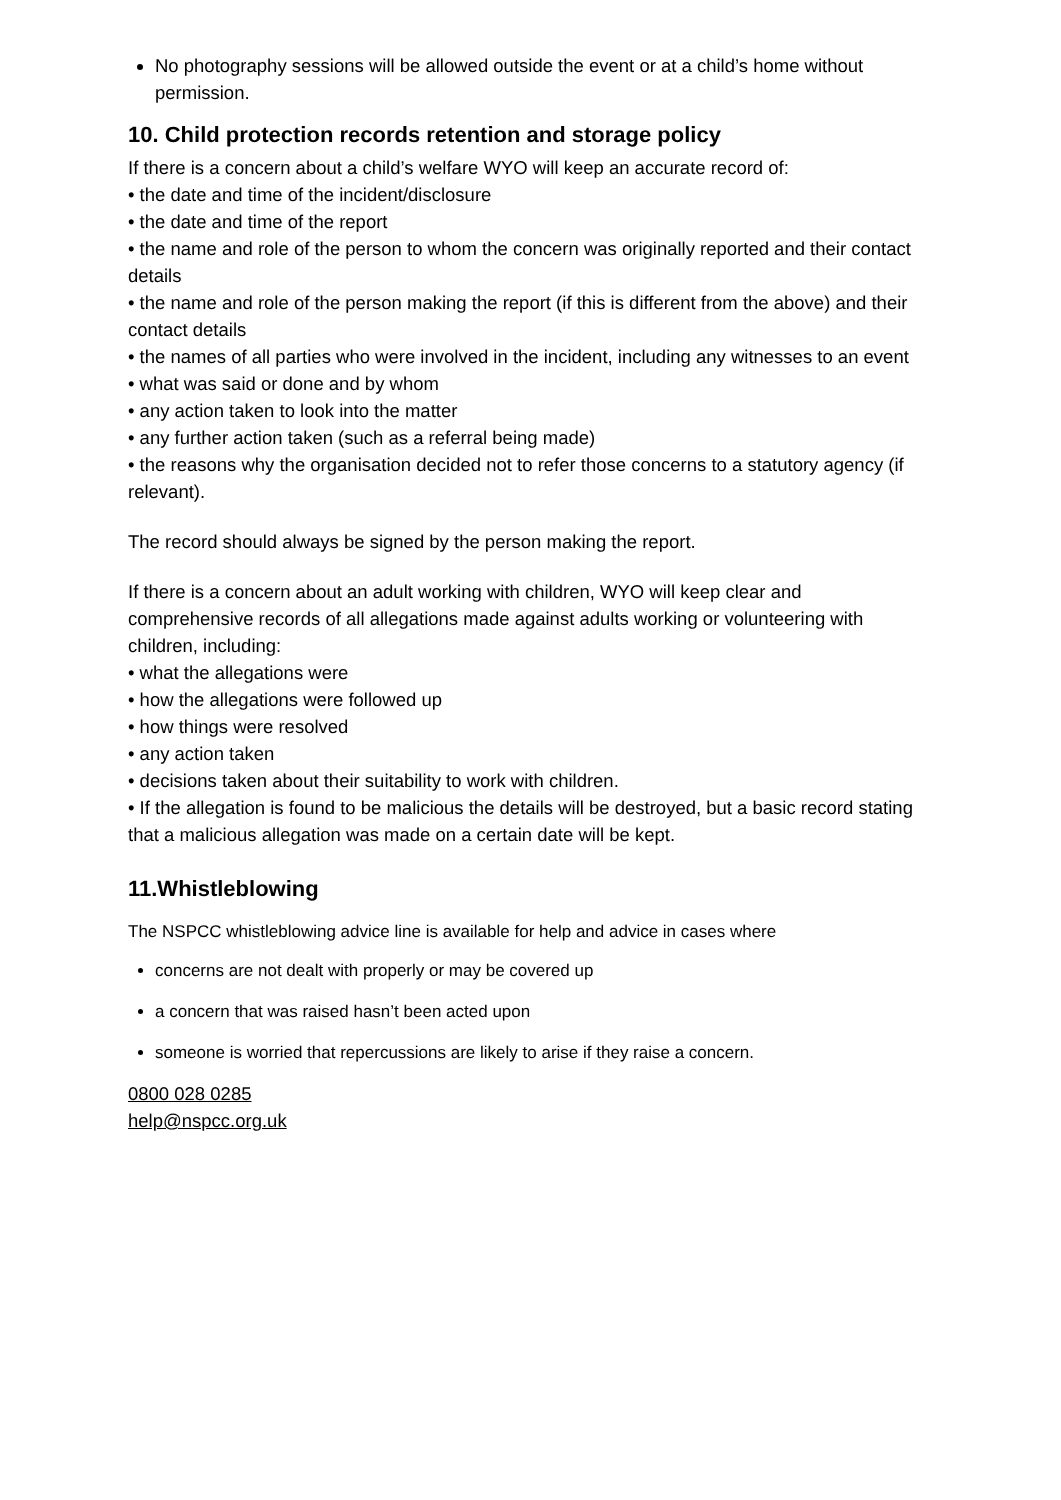No photography sessions will be allowed outside the event or at a child’s home without permission.
10. Child protection records retention and storage policy
If there is a concern about a child’s welfare WYO will keep an accurate record of:
• the date and time of the incident/disclosure
• the date and time of the report
• the name and role of the person to whom the concern was originally reported and their contact details
• the name and role of the person making the report (if this is different from the above) and their contact details
• the names of all parties who were involved in the incident, including any witnesses to an event
• what was said or done and by whom
• any action taken to look into the matter
• any further action taken (such as a referral being made)
• the reasons why the organisation decided not to refer those concerns to a statutory agency (if relevant).
The record should always be signed by the person making the report.
If there is a concern about an adult working with children, WYO will keep clear and comprehensive records of all allegations made against adults working or volunteering with children, including:
• what the allegations were
• how the allegations were followed up
• how things were resolved
• any action taken
• decisions taken about their suitability to work with children.
• If the allegation is found to be malicious the details will be destroyed, but a basic record stating that a malicious allegation was made on a certain date will be kept.
11.Whistleblowing
The NSPCC whistleblowing advice line is available for help and advice in cases where
concerns are not dealt with properly or may be covered up
a concern that was raised hasn’t been acted upon
someone is worried that repercussions are likely to arise if they raise a concern.
0800 028 0285
help@nspcc.org.uk